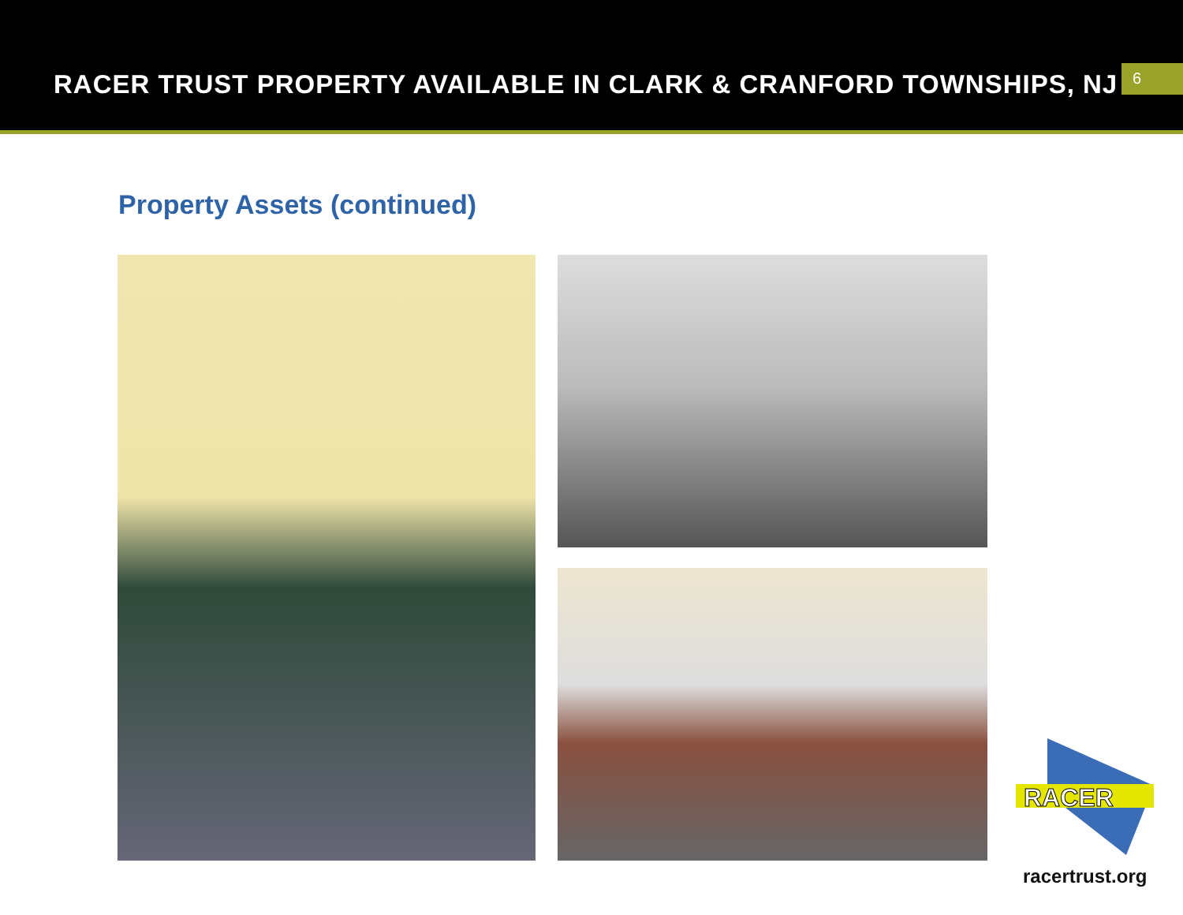RACER TRUST PROPERTY AVAILABLE IN CLARK & CRANFORD TOWNSHIPS, NJ
6
Property Assets (continued)
RACER
racertrust.org